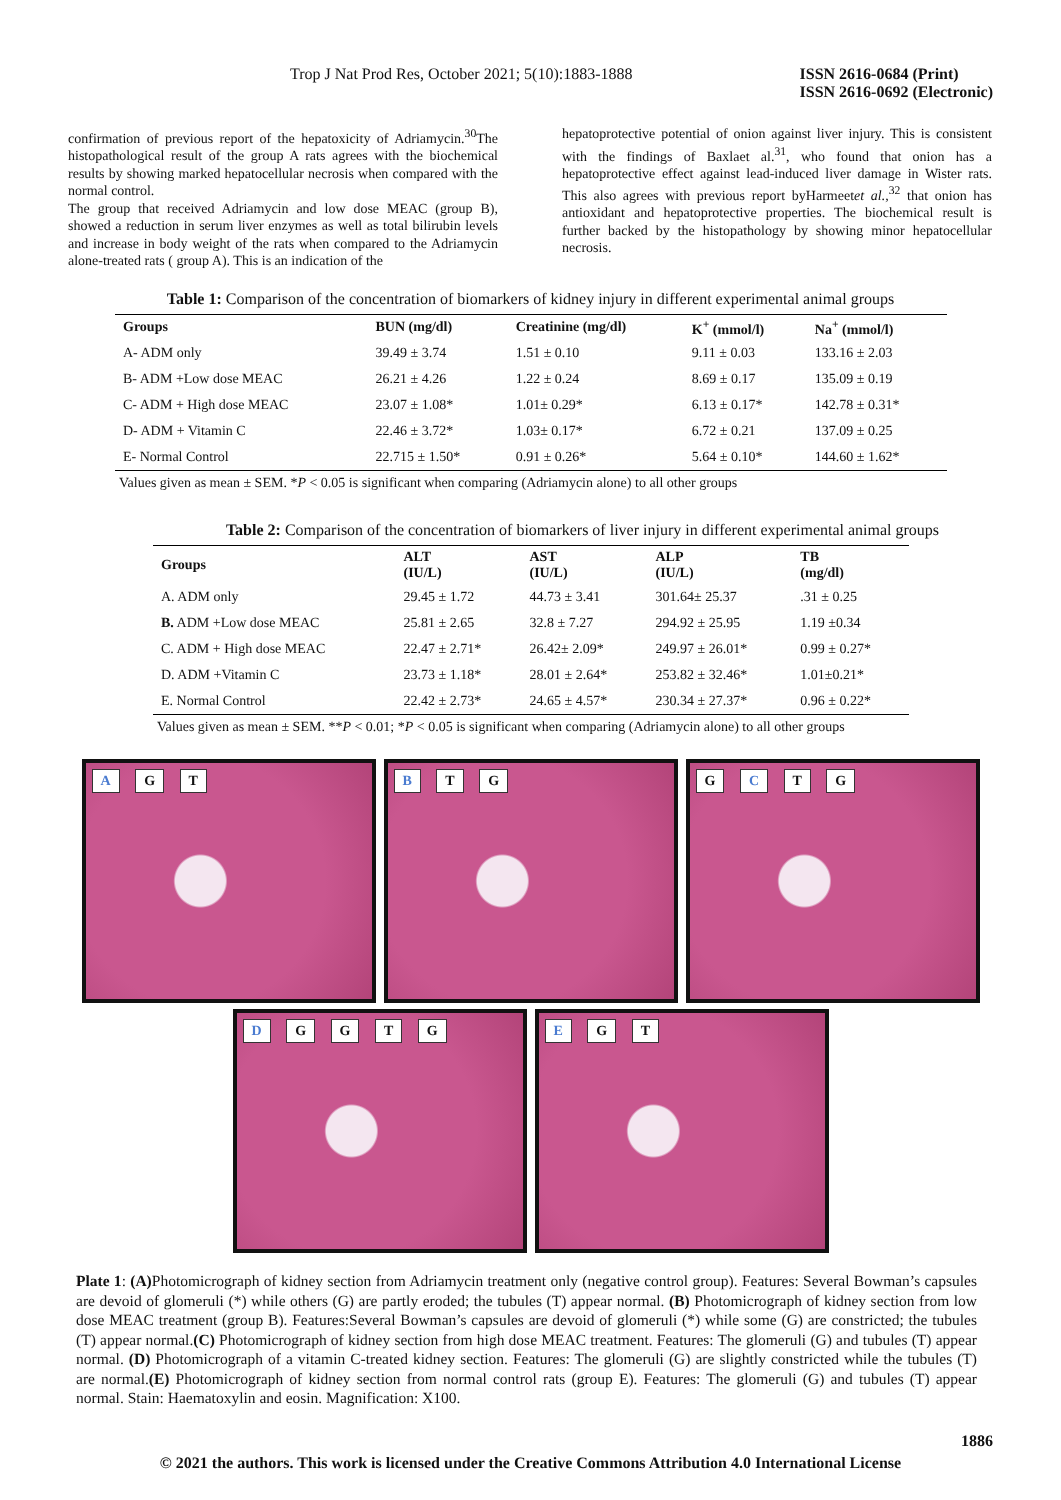Trop J Nat Prod Res, October 2021; 5(10):1883-1888 ISSN 2616-0684 (Print)
ISSN 2616-0692 (Electronic)
confirmation of previous report of the hepatoxicity of Adriamycin.<sup>30</sup>The histopathological result of the group A rats agrees with the biochemical results by showing marked hepatocellular necrosis when compared with the normal control.
The group that received Adriamycin and low dose MEAC (group B), showed a reduction in serum liver enzymes as well as total bilirubin levels and increase in body weight of the rats when compared to the Adriamycin alone-treated rats ( group A). This is an indication of the
hepatoprotective potential of onion against liver injury. This is consistent with the findings of Baxlaet al.<sup>31</sup>, who found that onion has a hepatoprotective effect against lead-induced liver damage in Wister rats. This also agrees with previous report byHarmeetet al.,<sup>32</sup> that onion has antioxidant and hepatoprotective properties. The biochemical result is further backed by the histopathology by showing minor hepatocellular necrosis.
Table 1: Comparison of the concentration of biomarkers of kidney injury in different experimental animal groups
| Groups | BUN (mg/dl) | Creatinine (mg/dl) | K<sup>+</sup> (mmol/l) | Na<sup>+</sup> (mmol/l) |
| --- | --- | --- | --- | --- |
| A- ADM only | 39.49 ± 3.74 | 1.51 ± 0.10 | 9.11 ± 0.03 | 133.16 ± 2.03 |
| B- ADM +Low dose MEAC | 26.21 ± 4.26 | 1.22 ± 0.24 | 8.69 ± 0.17 | 135.09 ± 0.19 |
| C- ADM + High dose MEAC | 23.07 ± 1.08* | 1.01± 0.29* | 6.13 ± 0.17* | 142.78 ± 0.31* |
| D- ADM + Vitamin C | 22.46 ± 3.72* | 1.03± 0.17* | 6.72 ± 0.21 | 137.09 ± 0.25 |
| E- Normal Control | 22.715 ± 1.50* | 0.91 ± 0.26* | 5.64 ± 0.10* | 144.60 ± 1.62* |
Values given as mean ± SEM. *P < 0.05 is significant when comparing (Adriamycin alone) to all other groups
Table 2: Comparison of the concentration of biomarkers of liver injury in different experimental animal groups
| Groups | ALT (IU/L) | AST (IU/L) | ALP (IU/L) | TB (mg/dl) |
| --- | --- | --- | --- | --- |
| A. ADM only | 29.45 ± 1.72 | 44.73 ± 3.41 | 301.64± 25.37 | .31 ± 0.25 |
| B. ADM +Low dose MEAC | 25.81 ± 2.65 | 32.8 ± 7.27 | 294.92 ± 25.95 | 1.19 ±0.34 |
| C. ADM + High dose MEAC | 22.47 ± 2.71* | 26.42± 2.09* | 249.97 ± 26.01* | 0.99 ± 0.27* |
| D. ADM +Vitamin C | 23.73 ± 1.18* | 28.01 ± 2.64* | 253.82 ± 32.46* | 1.01±0.21* |
| E. Normal Control | 22.42 ± 2.73* | 24.65 ± 4.57* | 230.34 ± 27.37* | 0.96 ± 0.22* |
Values given as mean ± SEM. **P < 0.01; *P < 0.05 is significant when comparing (Adriamycin alone) to all other groups
A G T B T G G C T G
D G G T G E G T
Plate 1: (A) Photomicrograph of kidney section from Adriamycin treatment only (negative control group). Features: Several Bowman’s capsules are devoid of glomeruli (*) while others (G) are partly eroded; the tubules (T) appear normal. (B) Photomicrograph of kidney section from low dose MEAC treatment (group B). Features:Several Bowman’s capsules are devoid of glomeruli (*) while some (G) are constricted; the tubules (T) appear normal.(C) Photomicrograph of kidney section from high dose MEAC treatment. Features: The glomeruli (G) and tubules (T) appear normal. (D) Photomicrograph of a vitamin C-treated kidney section. Features: The glomeruli (G) are slightly constricted while the tubules (T) are normal.(E) Photomicrograph of kidney section from normal control rats (group E). Features: The glomeruli (G) and tubules (T) appear normal. Stain: Haematoxylin and eosin. Magnification: X100.
1886
© 2021 the authors. This work is licensed under the Creative Commons Attribution 4.0 International License